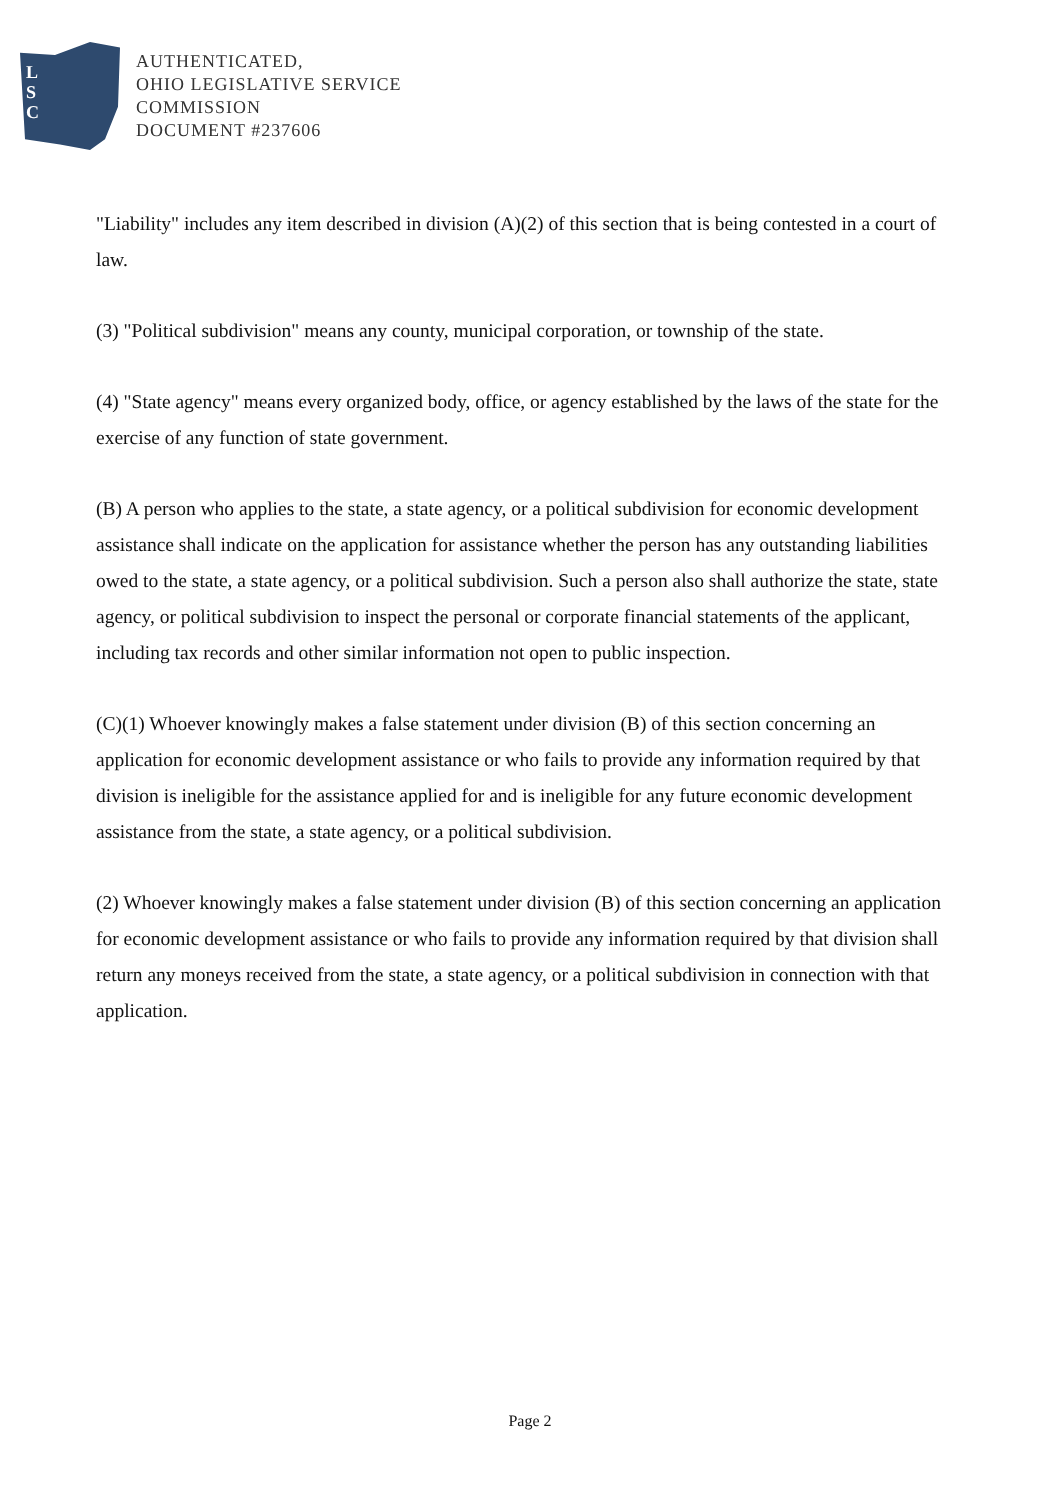L
S
C
AUTHENTICATED,
OHIO LEGISLATIVE SERVICE
COMMISSION
DOCUMENT #237606
"Liability" includes any item described in division (A)(2) of this section that is being contested in a court of law.
(3) "Political subdivision" means any county, municipal corporation, or township of the state.
(4) "State agency" means every organized body, office, or agency established by the laws of the state for the exercise of any function of state government.
(B) A person who applies to the state, a state agency, or a political subdivision for economic development assistance shall indicate on the application for assistance whether the person has any outstanding liabilities owed to the state, a state agency, or a political subdivision. Such a person also shall authorize the state, state agency, or political subdivision to inspect the personal or corporate financial statements of the applicant, including tax records and other similar information not open to public inspection.
(C)(1) Whoever knowingly makes a false statement under division (B) of this section concerning an application for economic development assistance or who fails to provide any information required by that division is ineligible for the assistance applied for and is ineligible for any future economic development assistance from the state, a state agency, or a political subdivision.
(2) Whoever knowingly makes a false statement under division (B) of this section concerning an application for economic development assistance or who fails to provide any information required by that division shall return any moneys received from the state, a state agency, or a political subdivision in connection with that application.
Page 2